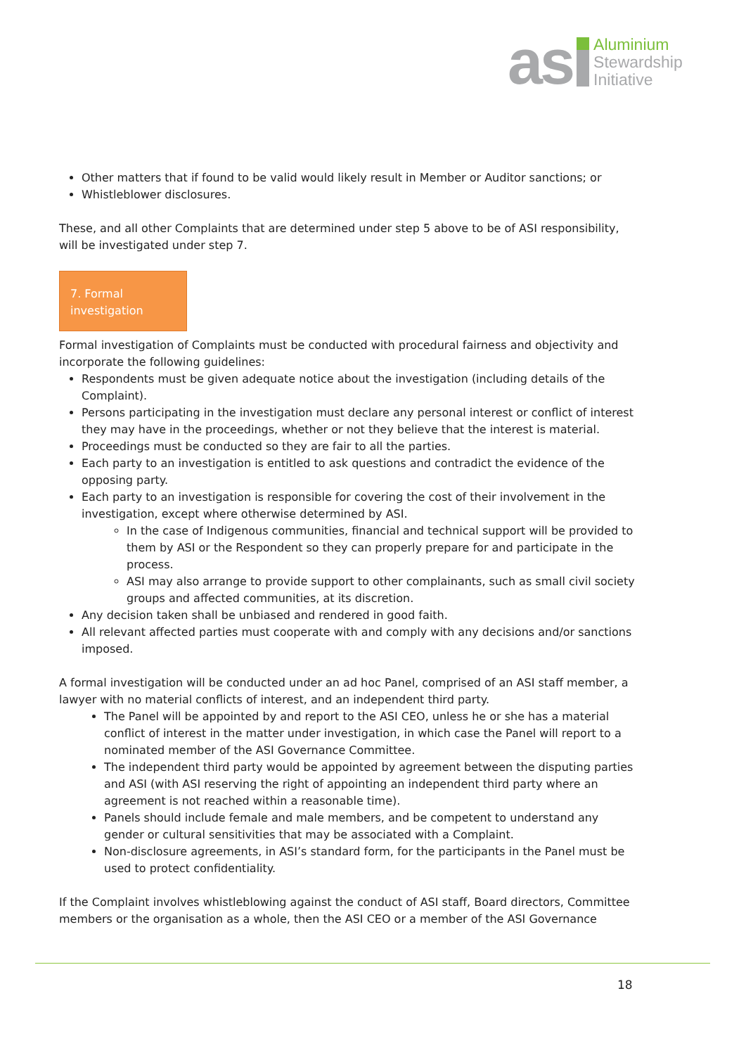as
Aluminium
Stewardship
Initiative
Other matters that if found to be valid would likely result in Member or Auditor sanctions; or
Whistleblower disclosures.
These, and all other Complaints that are determined under step 5 above to be of ASI responsibility, will be investigated under step 7.
7. Formal
investigation
Formal investigation of Complaints must be conducted with procedural fairness and objectivity and incorporate the following guidelines:
Respondents must be given adequate notice about the investigation (including details of the Complaint).
Persons participating in the investigation must declare any personal interest or conflict of interest they may have in the proceedings, whether or not they believe that the interest is material.
Proceedings must be conducted so they are fair to all the parties.
Each party to an investigation is entitled to ask questions and contradict the evidence of the opposing party.
Each party to an investigation is responsible for covering the cost of their involvement in the investigation, except where otherwise determined by ASI.
In the case of Indigenous communities, financial and technical support will be provided to them by ASI or the Respondent so they can properly prepare for and participate in the process.
ASI may also arrange to provide support to other complainants, such as small civil society groups and affected communities, at its discretion.
Any decision taken shall be unbiased and rendered in good faith.
All relevant affected parties must cooperate with and comply with any decisions and/or sanctions imposed.
A formal investigation will be conducted under an ad hoc Panel, comprised of an ASI staff member, a lawyer with no material conflicts of interest, and an independent third party.
The Panel will be appointed by and report to the ASI CEO, unless he or she has a material conflict of interest in the matter under investigation, in which case the Panel will report to a nominated member of the ASI Governance Committee.
The independent third party would be appointed by agreement between the disputing parties and ASI (with ASI reserving the right of appointing an independent third party where an agreement is not reached within a reasonable time).
Panels should include female and male members, and be competent to understand any gender or cultural sensitivities that may be associated with a Complaint.
Non-disclosure agreements, in ASI’s standard form, for the participants in the Panel must be used to protect confidentiality.
If the Complaint involves whistleblowing against the conduct of ASI staff, Board directors, Committee members or the organisation as a whole, then the ASI CEO or a member of the ASI Governance
18